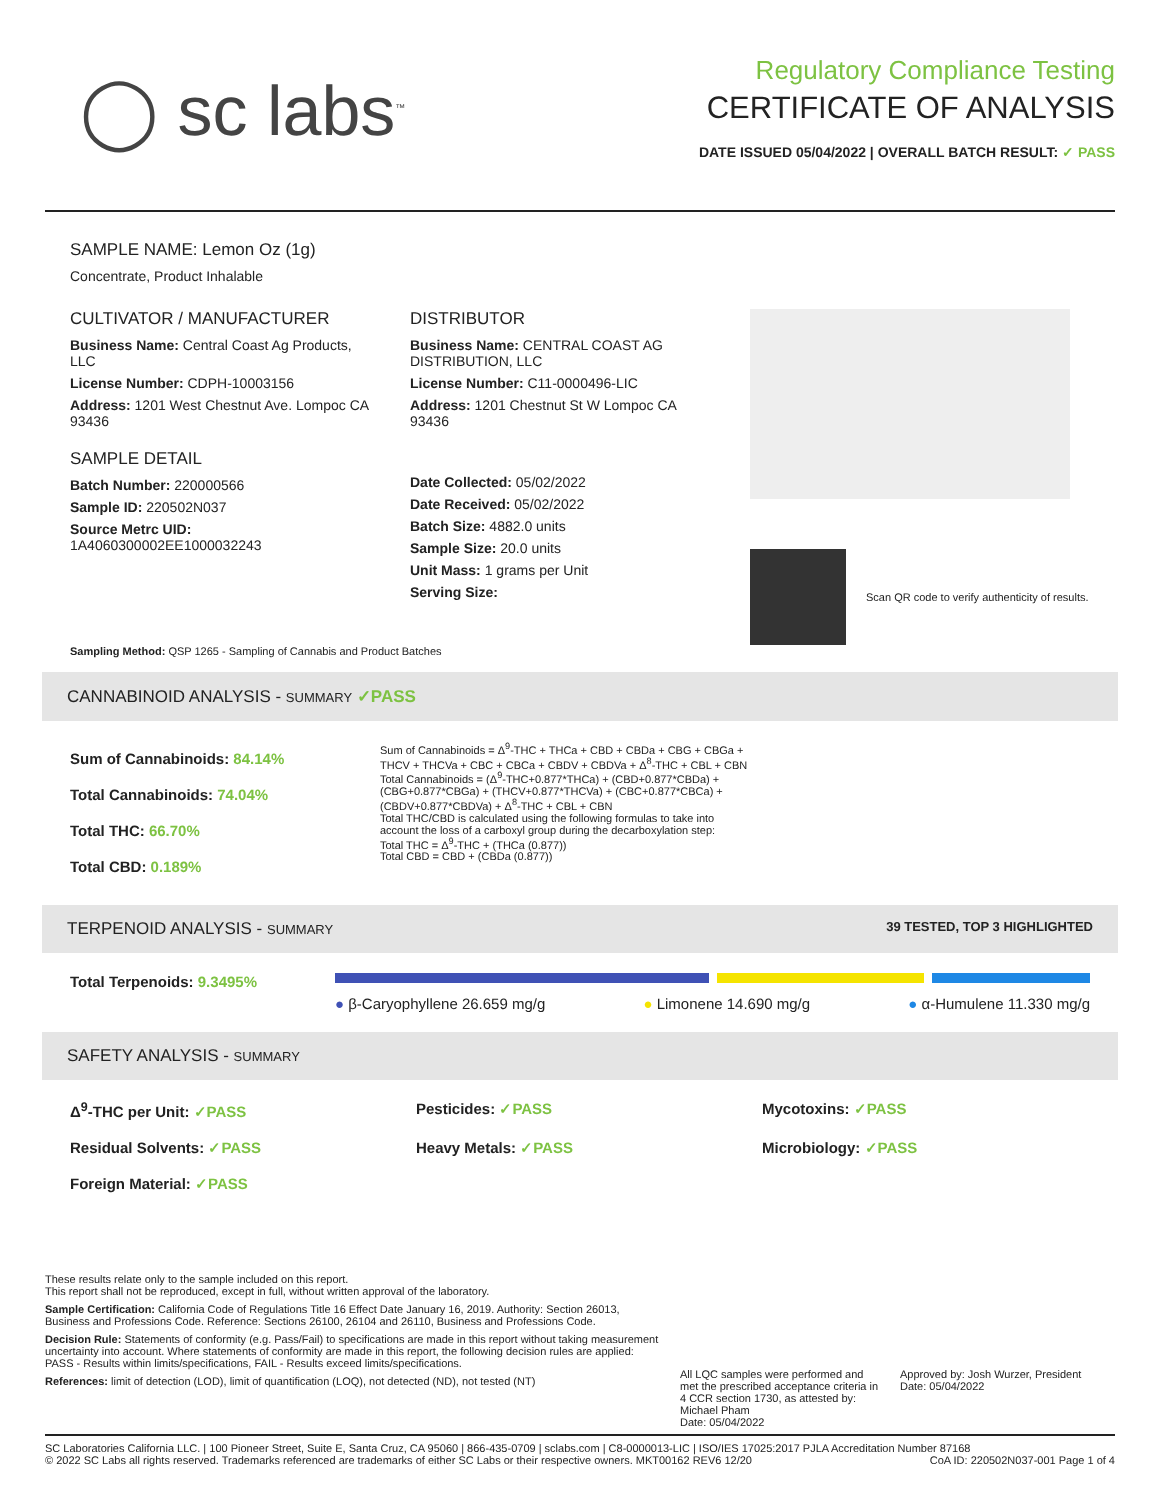◯ sc labs<sup>™</sup>
Regulatory Compliance Testing
CERTIFICATE OF ANALYSIS
DATE ISSUED 05/04/2022 | OVERALL BATCH RESULT: ✓ PASS
SAMPLE NAME: Lemon Oz (1g)
Concentrate, Product Inhalable
CULTIVATOR / MANUFACTURER
Business Name: Central Coast Ag Products, LLC
License Number: CDPH-10003156
Address: 1201 West Chestnut Ave. Lompoc CA 93436
SAMPLE DETAIL
Batch Number: 220000566
Sample ID: 220502N037
Source Metrc UID:
1A4060300002EE1000032243
DISTRIBUTOR
Business Name: CENTRAL COAST AG DISTRIBUTION, LLC
License Number: C11-0000496-LIC
Address: 1201 Chestnut St W Lompoc CA 93436
Date Collected: 05/02/2022
Date Received: 05/02/2022
Batch Size: 4882.0 units
Sample Size: 20.0 units
Unit Mass: 1 grams per Unit
Serving Size:
Scan QR code to verify authenticity of results.
Sampling Method: QSP 1265 - Sampling of Cannabis and Product Batches
CANNABINOID ANALYSIS - SUMMARY ✓PASS
Sum of Cannabinoids: 84.14%
Total Cannabinoids: 74.04%
Total THC: 66.70%
Total CBD: 0.189%
Sum of Cannabinoids = Δ<sup>9</sup>-THC + THCa + CBD + CBDa + CBG + CBGa + THCV + THCVa + CBC + CBCa + CBDV + CBDVa + Δ<sup>8</sup>-THC + CBL + CBN
Total Cannabinoids = (Δ<sup>9</sup>-THC+0.877*THCa) + (CBD+0.877*CBDa) + (CBG+0.877*CBGa) + (THCV+0.877*THCVa) + (CBC+0.877*CBCa) + (CBDV+0.877*CBDVa) + Δ<sup>8</sup>-THC + CBL + CBN
Total THC/CBD is calculated using the following formulas to take into account the loss of a carboxyl group during the decarboxylation step:
Total THC = Δ<sup>9</sup>-THC + (THCa (0.877))
Total CBD = CBD + (CBDa (0.877))
TERPENOID ANALYSIS - SUMMARY 39 TESTED, TOP 3 HIGHLIGHTED
Total Terpenoids: 9.3495%
● β-Caryophyllene 26.659 mg/g ● Limonene 14.690 mg/g ● α-Humulene 11.330 mg/g
SAFETY ANALYSIS - SUMMARY
Δ<sup>9</sup>-THC per Unit: ✓PASS Pesticides: ✓PASS Mycotoxins: ✓PASS Residual Solvents: ✓PASS Heavy Metals: ✓PASS Microbiology: ✓PASS Foreign Material: ✓PASS
These results relate only to the sample included on this report.
This report shall not be reproduced, except in full, without written approval of the laboratory.
Sample Certification: California Code of Regulations Title 16 Effect Date January 16, 2019. Authority: Section 26013, Business and Professions Code. Reference: Sections 26100, 26104 and 26110, Business and Professions Code.
Decision Rule: Statements of conformity (e.g. Pass/Fail) to specifications are made in this report without taking measurement uncertainty into account. Where statements of conformity are made in this report, the following decision rules are applied: PASS - Results within limits/specifications, FAIL - Results exceed limits/specifications.
References: limit of detection (LOD), limit of quantification (LOQ), not detected (ND), not tested (NT)
All LQC samples were performed and met the prescribed acceptance criteria in 4 CCR section 1730, as attested by: Michael Pham
Date: 05/04/2022
Approved by: Josh Wurzer, President
Date: 05/04/2022
SC Laboratories California LLC. | 100 Pioneer Street, Suite E, Santa Cruz, CA 95060 | 866-435-0709 | sclabs.com | C8-0000013-LIC | ISO/IES 17025:2017 PJLA Accreditation Number 87168 © 2022 SC Labs all rights reserved. Trademarks referenced are trademarks of either SC Labs or their respective owners. MKT00162 REV6 12/20 CoA ID: 220502N037-001 Page 1 of 4